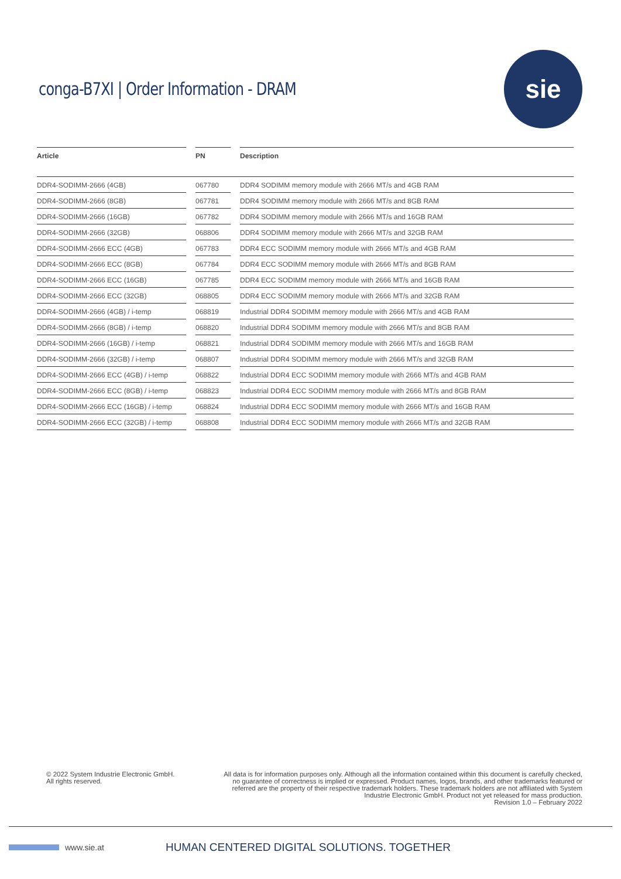conga-B7XI | Order Information - DRAM
sie
| Article | | PN | | Description |
| --- | --- | --- | --- | --- |
| DDR4-SODIMM-2666 (4GB) | | 067780 | | DDR4 SODIMM memory module with 2666 MT/s and 4GB RAM |
| DDR4-SODIMM-2666 (8GB) | | 067781 | | DDR4 SODIMM memory module with 2666 MT/s and 8GB RAM |
| DDR4-SODIMM-2666 (16GB) | | 067782 | | DDR4 SODIMM memory module with 2666 MT/s and 16GB RAM |
| DDR4-SODIMM-2666 (32GB) | | 068806 | | DDR4 SODIMM memory module with 2666 MT/s and 32GB RAM |
| DDR4-SODIMM-2666 ECC (4GB) | | 067783 | | DDR4 ECC SODIMM memory module with 2666 MT/s and 4GB RAM |
| DDR4-SODIMM-2666 ECC (8GB) | | 067784 | | DDR4 ECC SODIMM memory module with 2666 MT/s and 8GB RAM |
| DDR4-SODIMM-2666 ECC (16GB) | | 067785 | | DDR4 ECC SODIMM memory module with 2666 MT/s and 16GB RAM |
| DDR4-SODIMM-2666 ECC (32GB) | | 068805 | | DDR4 ECC SODIMM memory module with 2666 MT/s and 32GB RAM |
| DDR4-SODIMM-2666 (4GB) / i-temp | | 068819 | | Industrial DDR4 SODIMM memory module with 2666 MT/s and 4GB RAM |
| DDR4-SODIMM-2666 (8GB) / i-temp | | 068820 | | Industrial DDR4 SODIMM memory module with 2666 MT/s and 8GB RAM |
| DDR4-SODIMM-2666 (16GB) / i-temp | | 068821 | | Industrial DDR4 SODIMM memory module with 2666 MT/s and 16GB RAM |
| DDR4-SODIMM-2666 (32GB) / i-temp | | 068807 | | Industrial DDR4 SODIMM memory module with 2666 MT/s and 32GB RAM |
| DDR4-SODIMM-2666 ECC (4GB) / i-temp | | 068822 | | Industrial DDR4 ECC SODIMM memory module with 2666 MT/s and 4GB RAM |
| DDR4-SODIMM-2666 ECC (8GB) / i-temp | | 068823 | | Industrial DDR4 ECC SODIMM memory module with 2666 MT/s and 8GB RAM |
| DDR4-SODIMM-2666 ECC (16GB) / i-temp | | 068824 | | Industrial DDR4 ECC SODIMM memory module with 2666 MT/s and 16GB RAM |
| DDR4-SODIMM-2666 ECC (32GB) / i-temp | | 068808 | | Industrial DDR4 ECC SODIMM memory module with 2666 MT/s and 32GB RAM |
© 2022 System Industrie Electronic GmbH.
All rights reserved.
All data is for information purposes only. Although all the information contained within this document is carefully checked, no guarantee of correctness is implied or expressed. Product names, logos, brands, and other trademarks featured or referred are the property of their respective trademark holders. These trademark holders are not affiliated with System Industrie Electronic GmbH. Product not yet released for mass production.
Revision 1.0 – February 2022
www.sie.at HUMAN CENTERED DIGITAL SOLUTIONS. TOGETHER